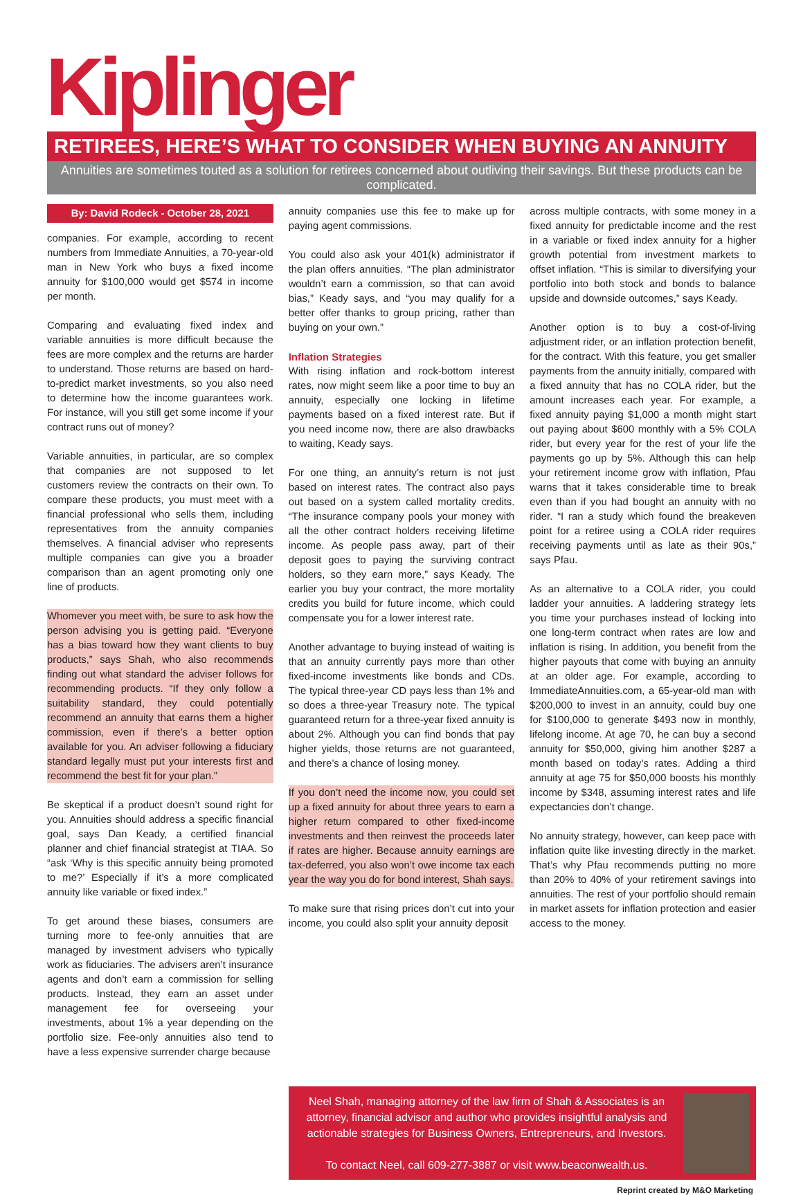Kiplinger
RETIREES, HERE’S WHAT TO CONSIDER WHEN BUYING AN ANNUITY
Annuities are sometimes touted as a solution for retirees concerned about outliving their savings. But these products can be complicated.
By: David Rodeck - October 28, 2021
companies. For example, according to recent numbers from Immediate Annuities, a 70-year-old man in New York who buys a fixed income annuity for $100,000 would get $574 in income per month.
Comparing and evaluating fixed index and variable annuities is more difficult because the fees are more complex and the returns are harder to understand. Those returns are based on hard-to-predict market investments, so you also need to determine how the income guarantees work. For instance, will you still get some income if your contract runs out of money?
Variable annuities, in particular, are so complex that companies are not supposed to let customers review the contracts on their own. To compare these products, you must meet with a financial professional who sells them, including representatives from the annuity companies themselves. A financial adviser who represents multiple companies can give you a broader comparison than an agent promoting only one line of products.
Whomever you meet with, be sure to ask how the person advising you is getting paid. “Everyone has a bias toward how they want clients to buy products,” says Shah, who also recommends finding out what standard the adviser follows for recommending products. “If they only follow a suitability standard, they could potentially recommend an annuity that earns them a higher commission, even if there’s a better option available for you. An adviser following a fiduciary standard legally must put your interests first and recommend the best fit for your plan.”
Be skeptical if a product doesn’t sound right for you. Annuities should address a specific financial goal, says Dan Keady, a certified financial planner and chief financial strategist at TIAA. So “ask ‘Why is this specific annuity being promoted to me?’ Especially if it’s a more complicated annuity like variable or fixed index.”
To get around these biases, consumers are turning more to fee-only annuities that are managed by investment advisers who typically work as fiduciaries. The advisers aren’t insurance agents and don’t earn a commission for selling products. Instead, they earn an asset under management fee for overseeing your investments, about 1% a year depending on the portfolio size. Fee-only annuities also tend to have a less expensive surrender charge because
annuity companies use this fee to make up for paying agent commissions.
You could also ask your 401(k) administrator if the plan offers annuities. “The plan administrator wouldn’t earn a commission, so that can avoid bias,” Keady says, and “you may qualify for a better offer thanks to group pricing, rather than buying on your own.”
Inflation Strategies
With rising inflation and rock-bottom interest rates, now might seem like a poor time to buy an annuity, especially one locking in lifetime payments based on a fixed interest rate. But if you need income now, there are also drawbacks to waiting, Keady says.
For one thing, an annuity’s return is not just based on interest rates. The contract also pays out based on a system called mortality credits. “The insurance company pools your money with all the other contract holders receiving lifetime income. As people pass away, part of their deposit goes to paying the surviving contract holders, so they earn more,” says Keady. The earlier you buy your contract, the more mortality credits you build for future income, which could compensate you for a lower interest rate.
Another advantage to buying instead of waiting is that an annuity currently pays more than other fixed-income investments like bonds and CDs. The typical three-year CD pays less than 1% and so does a three-year Treasury note. The typical guaranteed return for a three-year fixed annuity is about 2%. Although you can find bonds that pay higher yields, those returns are not guaranteed, and there’s a chance of losing money.
If you don’t need the income now, you could set up a fixed annuity for about three years to earn a higher return compared to other fixed-income investments and then reinvest the proceeds later if rates are higher. Because annuity earnings are tax-deferred, you also won’t owe income tax each year the way you do for bond interest, Shah says.
To make sure that rising prices don’t cut into your income, you could also split your annuity deposit
across multiple contracts, with some money in a fixed annuity for predictable income and the rest in a variable or fixed index annuity for a higher growth potential from investment markets to offset inflation. “This is similar to diversifying your portfolio into both stock and bonds to balance upside and downside outcomes,” says Keady.
Another option is to buy a cost-of-living adjustment rider, or an inflation protection benefit, for the contract. With this feature, you get smaller payments from the annuity initially, compared with a fixed annuity that has no COLA rider, but the amount increases each year. For example, a fixed annuity paying $1,000 a month might start out paying about $600 monthly with a 5% COLA rider, but every year for the rest of your life the payments go up by 5%. Although this can help your retirement income grow with inflation, Pfau warns that it takes considerable time to break even than if you had bought an annuity with no rider. “I ran a study which found the breakeven point for a retiree using a COLA rider requires receiving payments until as late as their 90s,” says Pfau.
As an alternative to a COLA rider, you could ladder your annuities. A laddering strategy lets you time your purchases instead of locking into one long-term contract when rates are low and inflation is rising. In addition, you benefit from the higher payouts that come with buying an annuity at an older age. For example, according to ImmediateAnnuities.com, a 65-year-old man with $200,000 to invest in an annuity, could buy one for $100,000 to generate $493 now in monthly, lifelong income. At age 70, he can buy a second annuity for $50,000, giving him another $287 a month based on today’s rates. Adding a third annuity at age 75 for $50,000 boosts his monthly income by $348, assuming interest rates and life expectancies don’t change.
No annuity strategy, however, can keep pace with inflation quite like investing directly in the market. That’s why Pfau recommends putting no more than 20% to 40% of your retirement savings into annuities. The rest of your portfolio should remain in market assets for inflation protection and easier access to the money.
Neel Shah, managing attorney of the law firm of Shah & Associates is an attorney, financial advisor and author who provides insightful analysis and actionable strategies for Business Owners, Entrepreneurs, and Investors.
To contact Neel, call 609-277-3887 or visit www.beaconwealth.us.
Reprint created by M&O Marketing